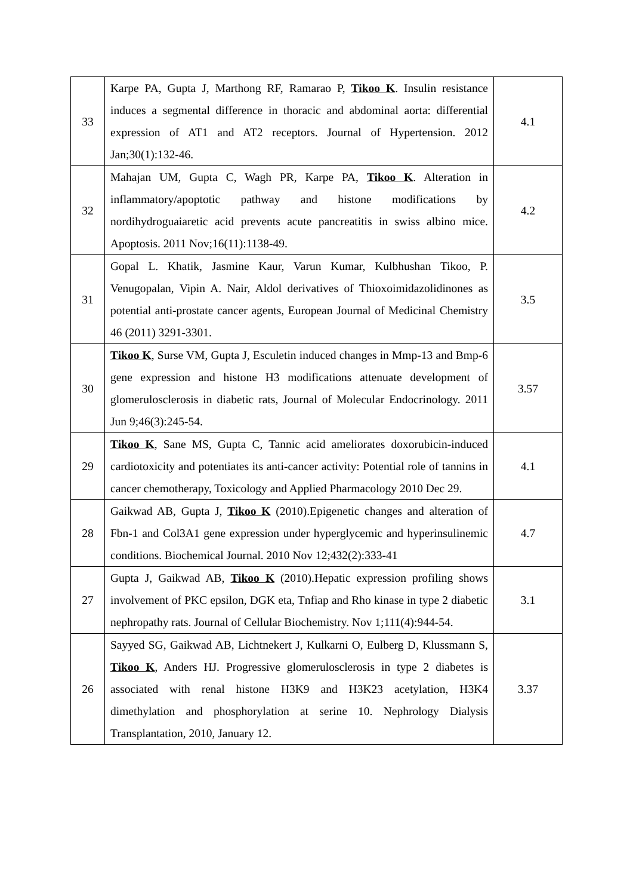| 33 | Karpe PA, Gupta J, Marthong RF, Ramarao P, Tikoo K . Insulin resistance induces a segmental difference in thoracic and abdominal aorta: differential expression of AT1 and AT2 receptors. Journal of Hypertension. 2012 Jan;30(1):132-46. | 4.1 |
| 32 | Mahajan UM, Gupta C, Wagh PR, Karpe PA, Tikoo K . Alteration in inflammatory/apoptotic pathway and histone modifications by nordihydroguaiaretic acid prevents acute pancreatitis in swiss albino mice. Apoptosis. 2011 Nov;16(11):1138-49. | 4.2 |
| 31 | Gopal L. Khatik, Jasmine Kaur, Varun Kumar, Kulbhushan Tikoo, P. Venugopalan, Vipin A. Nair, Aldol derivatives of Thioxoimidazolidinones as potential anti-prostate cancer agents, European Journal of Medicinal Chemistry 46 (2011) 3291-3301. | 3.5 |
| 30 | Tikoo K , Surse VM, Gupta J, Esculetin induced changes in Mmp-13 and Bmp-6 gene expression and histone H3 modifications attenuate development of glomerulosclerosis in diabetic rats, Journal of Molecular Endocrinology. 2011 Jun 9;46(3):245-54. | 3.57 |
| 29 | Tikoo K , Sane MS, Gupta C, Tannic acid ameliorates doxorubicin-induced cardiotoxicity and potentiates its anti-cancer activity: Potential role of tannins in cancer chemotherapy, Toxicology and Applied Pharmacology 2010 Dec 29. | 4.1 |
| 28 | Gaikwad AB, Gupta J, Tikoo K (2010).Epigenetic changes and alteration of Fbn-1 and Col3A1 gene expression under hyperglycemic and hyperinsulinemic conditions. Biochemical Journal. 2010 Nov 12;432(2):333-41 | 4.7 |
| 27 | Gupta J, Gaikwad AB, Tikoo K (2010).Hepatic expression profiling shows involvement of PKC epsilon, DGK eta, Tnfiap and Rho kinase in type 2 diabetic nephropathy rats. Journal of Cellular Biochemistry. Nov 1;111(4):944-54. | 3.1 |
| 26 | Sayyed SG, Gaikwad AB, Lichtnekert J, Kulkarni O, Eulberg D, Klussmann S, Tikoo K , Anders HJ. Progressive glomerulosclerosis in type 2 diabetes is associated with renal histone H3K9 and H3K23 acetylation, H3K4 dimethylation and phosphorylation at serine 10. Nephrology Dialysis Transplantation, 2010, January 12. | 3.37 |